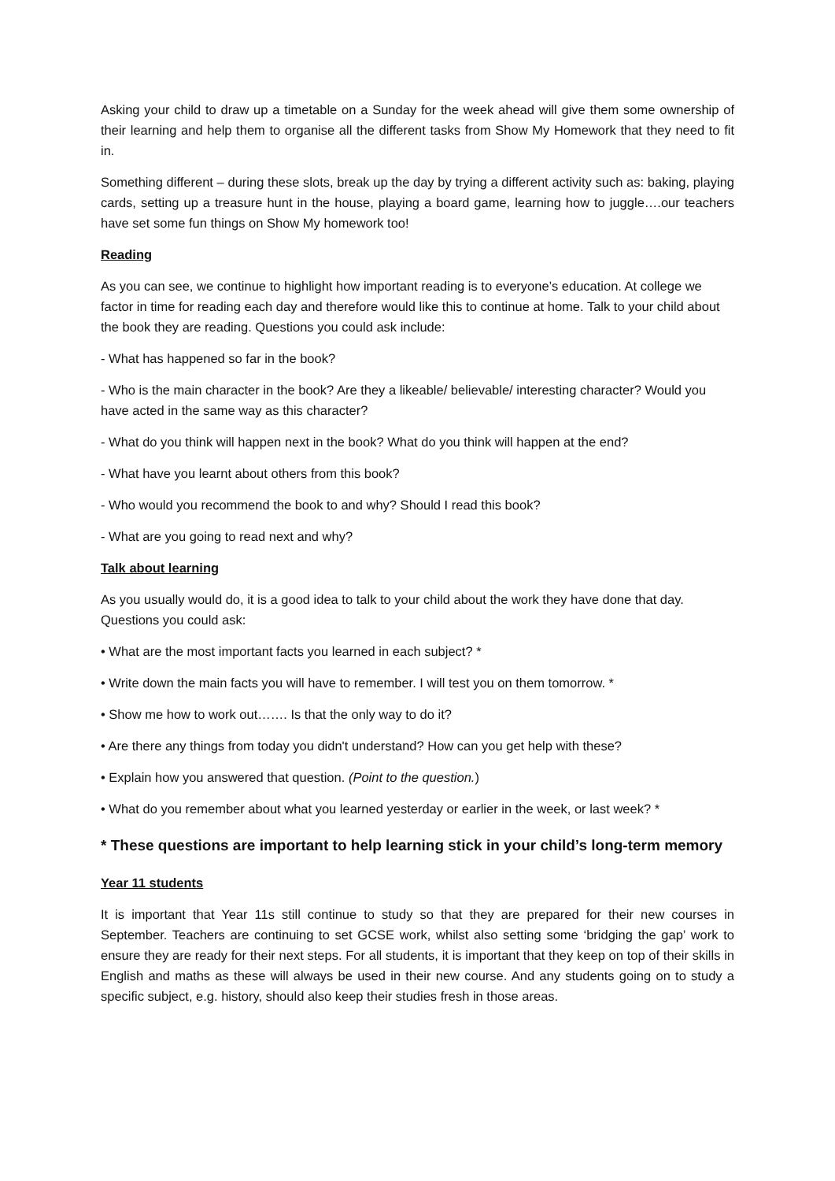Asking your child to draw up a timetable on a Sunday for the week ahead will give them some ownership of their learning and help them to organise all the different tasks from Show My Homework that they need to fit in.
Something different – during these slots, break up the day by trying a different activity such as: baking, playing cards, setting up a treasure hunt in the house, playing a board game, learning how to juggle….our teachers have set some fun things on Show My homework too!
Reading
As you can see, we continue to highlight how important reading is to everyone’s education. At college we factor in time for reading each day and therefore would like this to continue at home. Talk to your child about the book they are reading. Questions you could ask include:
- What has happened so far in the book?
- Who is the main character in the book? Are they a likeable/ believable/ interesting character? Would you have acted in the same way as this character?
- What do you think will happen next in the book? What do you think will happen at the end?
- What have you learnt about others from this book?
- Who would you recommend the book to and why? Should I read this book?
- What are you going to read next and why?
Talk about learning
As you usually would do, it is a good idea to talk to your child about the work they have done that day. Questions you could ask:
• What are the most important facts you learned in each subject? *
• Write down the main facts you will have to remember. I will test you on them tomorrow. *
• Show me how to work out……. Is that the only way to do it?
• Are there any things from today you didn't understand? How can you get help with these?
• Explain how you answered that question. (Point to the question.)
• What do you remember about what you learned yesterday or earlier in the week, or last week? *
* These questions are important to help learning stick in your child’s long-term memory
Year 11 students
It is important that Year 11s still continue to study so that they are prepared for their new courses in September. Teachers are continuing to set GCSE work, whilst also setting some ‘bridging the gap’ work to ensure they are ready for their next steps. For all students, it is important that they keep on top of their skills in English and maths as these will always be used in their new course. And any students going on to study a specific subject, e.g. history, should also keep their studies fresh in those areas.